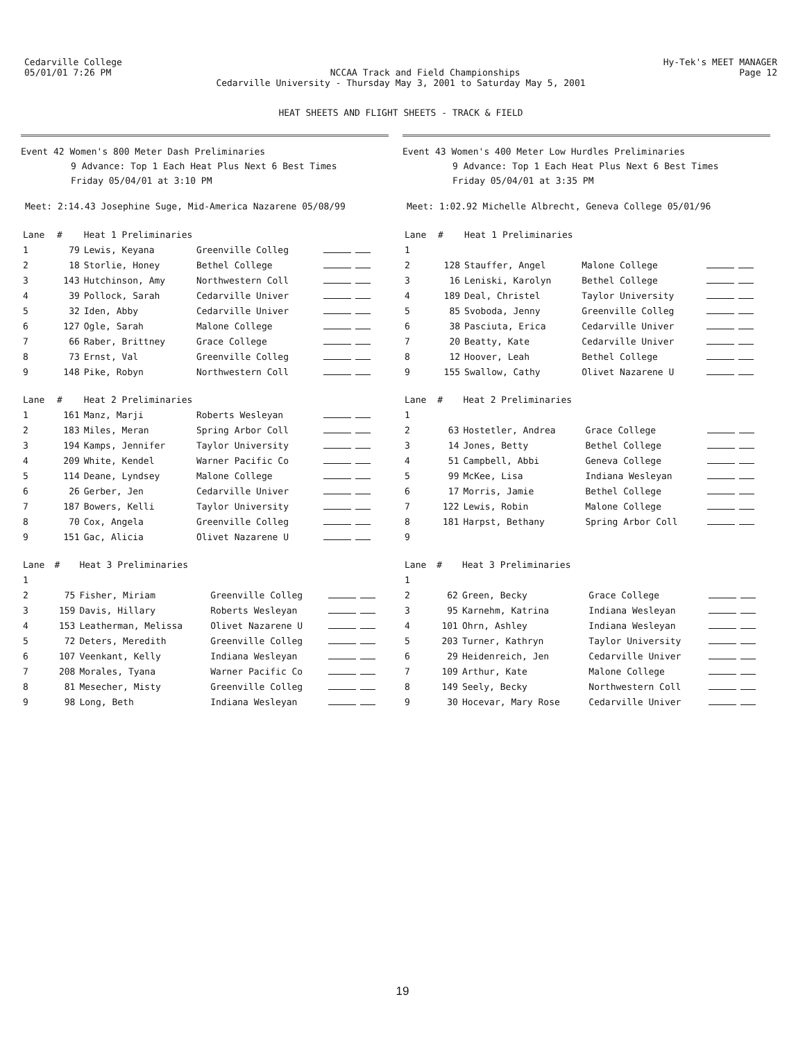Cedarville College Hy-Tek's MEET MANAGER
05/01/01 7:26 PM NCCAA Track and Field Championships Page 12
Cedarville University - Thursday May 3, 2001 to Saturday May 5, 2001
HEAT SHEETS AND FLIGHT SHEETS - TRACK & FIELD
Event 42 Women's 800 Meter Dash Preliminaries
9 Advance: Top 1 Each Heat Plus Next 6 Best Times
Friday 05/04/01 at 3:10 PM
Meet: 2:14.43 Josephine Suge, Mid-America Nazarene 05/08/99
| Lane | # | Heat 1 Preliminaries | | |
| --- | --- | --- | --- | --- |
| 1 | 79 | Lewis, Keyana | Greenville Colleg | |
| 2 | 18 | Storlie, Honey | Bethel College | |
| 3 | 143 | Hutchinson, Amy | Northwestern Coll | |
| 4 | 39 | Pollock, Sarah | Cedarville Univer | |
| 5 | 32 | Iden, Abby | Cedarville Univer | |
| 6 | 127 | Ogle, Sarah | Malone College | |
| 7 | 66 | Raber, Brittney | Grace College | |
| 8 | 73 | Ernst, Val | Greenville Colleg | |
| 9 | 148 | Pike, Robyn | Northwestern Coll | |
| Lane | # | Heat 2 Preliminaries | | |
| --- | --- | --- | --- | --- |
| 1 | 161 | Manz, Marji | Roberts Wesleyan | |
| 2 | 183 | Miles, Meran | Spring Arbor Coll | |
| 3 | 194 | Kamps, Jennifer | Taylor University | |
| 4 | 209 | White, Kendel | Warner Pacific Co | |
| 5 | 114 | Deane, Lyndsey | Malone College | |
| 6 | 26 | Gerber, Jen | Cedarville Univer | |
| 7 | 187 | Bowers, Kelli | Taylor University | |
| 8 | 70 | Cox, Angela | Greenville Colleg | |
| 9 | 151 | Gac, Alicia | Olivet Nazarene U | |
| Lane | # | Heat 3 Preliminaries | | |
| --- | --- | --- | --- | --- |
| 1 | | | | |
| 2 | 75 | Fisher, Miriam | Greenville Colleg | |
| 3 | 159 | Davis, Hillary | Roberts Wesleyan | |
| 4 | 153 | Leatherman, Melissa | Olivet Nazarene U | |
| 5 | 72 | Deters, Meredith | Greenville Colleg | |
| 6 | 107 | Veenkant, Kelly | Indiana Wesleyan | |
| 7 | 208 | Morales, Tyana | Warner Pacific Co | |
| 8 | 81 | Mesecher, Misty | Greenville Colleg | |
| 9 | 98 | Long, Beth | Indiana Wesleyan | |
Event 43 Women's 400 Meter Low Hurdles Preliminaries
9 Advance: Top 1 Each Heat Plus Next 6 Best Times
Friday 05/04/01 at 3:35 PM
Meet: 1:02.92 Michelle Albrecht, Geneva College 05/01/96
| Lane | # | Heat 1 Preliminaries | | |
| --- | --- | --- | --- | --- |
| 1 | | | | |
| 2 | 128 | Stauffer, Angel | Malone College | |
| 3 | 16 | Leniski, Karolyn | Bethel College | |
| 4 | 189 | Deal, Christel | Taylor University | |
| 5 | 85 | Svoboda, Jenny | Greenville Colleg | |
| 6 | 38 | Pasciuta, Erica | Cedarville Univer | |
| 7 | 20 | Beatty, Kate | Cedarville Univer | |
| 8 | 12 | Hoover, Leah | Bethel College | |
| 9 | 155 | Swallow, Cathy | Olivet Nazarene U | |
| Lane | # | Heat 2 Preliminaries | | |
| --- | --- | --- | --- | --- |
| 1 | | | | |
| 2 | 63 | Hostetler, Andrea | Grace College | |
| 3 | 14 | Jones, Betty | Bethel College | |
| 4 | 51 | Campbell, Abbi | Geneva College | |
| 5 | 99 | McKee, Lisa | Indiana Wesleyan | |
| 6 | 17 | Morris, Jamie | Bethel College | |
| 7 | 122 | Lewis, Robin | Malone College | |
| 8 | 181 | Harpst, Bethany | Spring Arbor Coll | |
| 9 | | | | |
| Lane | # | Heat 3 Preliminaries | | |
| --- | --- | --- | --- | --- |
| 1 | | | | |
| 2 | 62 | Green, Becky | Grace College | |
| 3 | 95 | Karnehm, Katrina | Indiana Wesleyan | |
| 4 | 101 | Ohrn, Ashley | Indiana Wesleyan | |
| 5 | 203 | Turner, Kathryn | Taylor University | |
| 6 | 29 | Heidenreich, Jen | Cedarville Univer | |
| 7 | 109 | Arthur, Kate | Malone College | |
| 8 | 149 | Seely, Becky | Northwestern Coll | |
| 9 | 30 | Hocevar, Mary Rose | Cedarville Univer | |
19